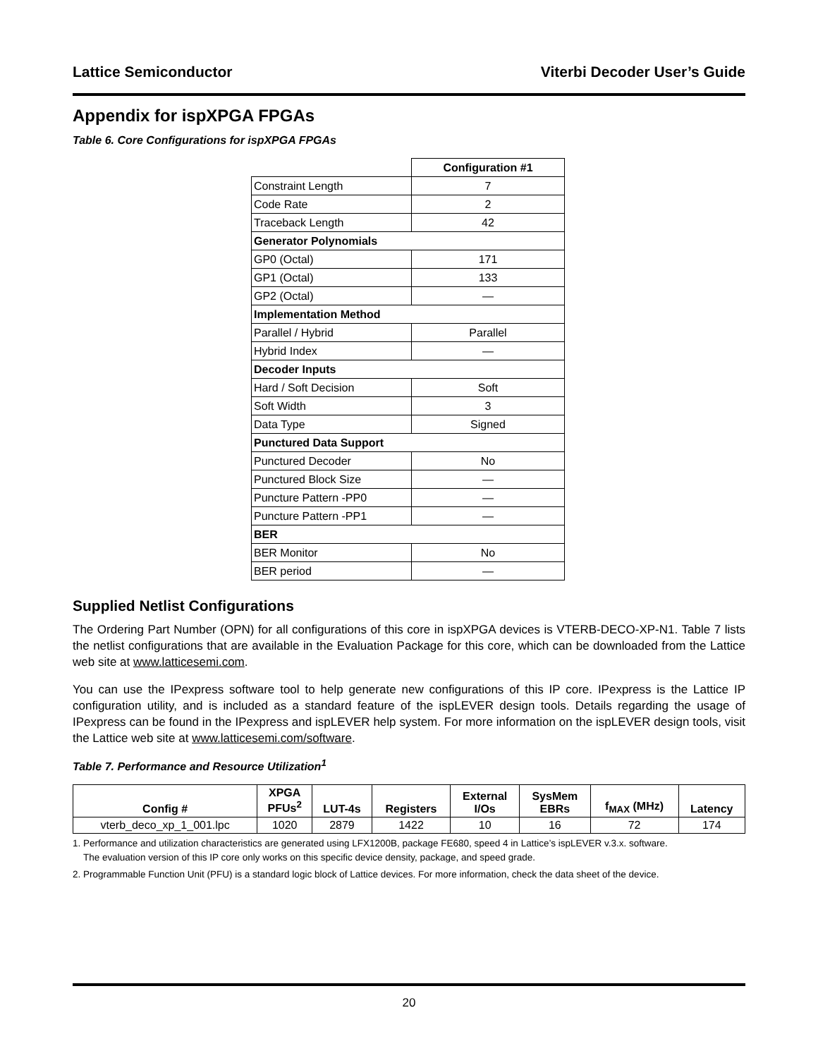Lattice Semiconductor Viterbi Decoder User’s Guide
Appendix for ispXPGA FPGAs
Table 6. Core Configurations for ispXPGA FPGAs
| | Configuration #1 |
| --- | --- |
| Constraint Length | 7 |
| Code Rate | 2 |
| Traceback Length | 42 |
| Generator Polynomials | |
| GP0 (Octal) | 171 |
| GP1 (Octal) | 133 |
| GP2 (Octal) | — |
| Implementation Method | |
| Parallel / Hybrid | Parallel |
| Hybrid Index | — |
| Decoder Inputs | |
| Hard / Soft Decision | Soft |
| Soft Width | 3 |
| Data Type | Signed |
| Punctured Data Support | |
| Punctured Decoder | No |
| Punctured Block Size | — |
| Puncture Pattern -PP0 | — |
| Puncture Pattern -PP1 | — |
| BER | |
| BER Monitor | No |
| BER period | — |
Supplied Netlist Configurations
The Ordering Part Number (OPN) for all configurations of this core in ispXPGA devices is VTERB-DECO-XP-N1. Table 7 lists the netlist configurations that are available in the Evaluation Package for this core, which can be downloaded from the Lattice web site at www.latticesemi.com.
You can use the IPexpress software tool to help generate new configurations of this IP core. IPexpress is the Lattice IP configuration utility, and is included as a standard feature of the ispLEVER design tools. Details regarding the usage of IPexpress can be found in the IPexpress and ispLEVER help system. For more information on the ispLEVER design tools, visit the Lattice web site at www.latticesemi.com/software.
Table 7. Performance and Resource Utilization<sup>1</sup>
| Config # | XPGA PFUs<sup>2</sup> | LUT-4s | Registers | External I/Os | SysMem EBRs | f<sub>MAX</sub> (MHz) | Latency |
| --- | --- | --- | --- | --- | --- | --- | --- |
| vterb_deco_xp_1_001.lpc | 1020 | 2879 | 1422 | 10 | 16 | 72 | 174 |
1. Performance and utilization characteristics are generated using LFX1200B, package FE680, speed 4 in Lattice’s ispLEVER v.3.x. software.
The evaluation version of this IP core only works on this specific device density, package, and speed grade.
2. Programmable Function Unit (PFU) is a standard logic block of Lattice devices. For more information, check the data sheet of the device.
20